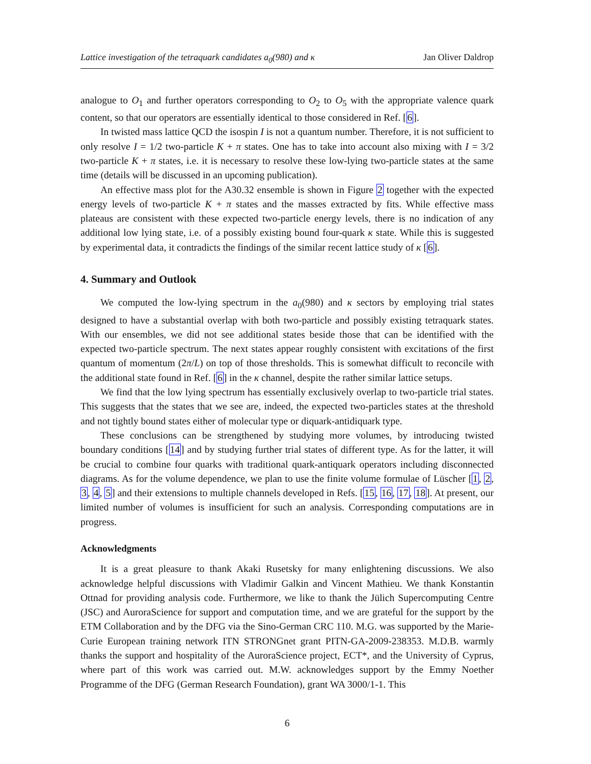Lattice investigation of the tetraquark candidates a<sub>0</sub>(980) and κ Jan Oliver Daldrop
analogue to O<sub>1</sub> and further operators corresponding to O<sub>2</sub> to O<sub>5</sub> with the appropriate valence quark content, so that our operators are essentially identical to those considered in Ref. [6].
In twisted mass lattice QCD the isospin I is not a quantum number. Therefore, it is not sufficient to only resolve I = 1/2 two-particle K + π states. One has to take into account also mixing with I = 3/2 two-particle K + π states, i.e. it is necessary to resolve these low-lying two-particle states at the same time (details will be discussed in an upcoming publication).
An effective mass plot for the A30.32 ensemble is shown in Figure 2 together with the expected energy levels of two-particle K + π states and the masses extracted by fits. While effective mass plateaus are consistent with these expected two-particle energy levels, there is no indication of any additional low lying state, i.e. of a possibly existing bound four-quark κ state. While this is suggested by experimental data, it contradicts the findings of the similar recent lattice study of κ [6].
4. Summary and Outlook
We computed the low-lying spectrum in the a<sub>0</sub>(980) and κ sectors by employing trial states designed to have a substantial overlap with both two-particle and possibly existing tetraquark states. With our ensembles, we did not see additional states beside those that can be identified with the expected two-particle spectrum. The next states appear roughly consistent with excitations of the first quantum of momentum (2π/L) on top of those thresholds. This is somewhat difficult to reconcile with the additional state found in Ref. [6] in the κ channel, despite the rather similar lattice setups.
We find that the low lying spectrum has essentially exclusively overlap to two-particle trial states. This suggests that the states that we see are, indeed, the expected two-particles states at the threshold and not tightly bound states either of molecular type or diquark-antidiquark type.
These conclusions can be strengthened by studying more volumes, by introducing twisted boundary conditions [14] and by studying further trial states of different type. As for the latter, it will be crucial to combine four quarks with traditional quark-antiquark operators including disconnected diagrams. As for the volume dependence, we plan to use the finite volume formulae of Lüscher [1, 2, 3, 4, 5] and their extensions to multiple channels developed in Refs. [15, 16, 17, 18]. At present, our limited number of volumes is insufficient for such an analysis. Corresponding computations are in progress.
Acknowledgments
It is a great pleasure to thank Akaki Rusetsky for many enlightening discussions. We also acknowledge helpful discussions with Vladimir Galkin and Vincent Mathieu. We thank Konstantin Ottnad for providing analysis code. Furthermore, we like to thank the Jülich Supercomputing Centre (JSC) and AuroraScience for support and computation time, and we are grateful for the support by the ETM Collaboration and by the DFG via the Sino-German CRC 110. M.G. was supported by the Marie-Curie European training network ITN STRONGnet grant PITN-GA-2009-238353. M.D.B. warmly thanks the support and hospitality of the AuroraScience project, ECT*, and the University of Cyprus, where part of this work was carried out. M.W. acknowledges support by the Emmy Noether Programme of the DFG (German Research Foundation), grant WA 3000/1-1. This
6